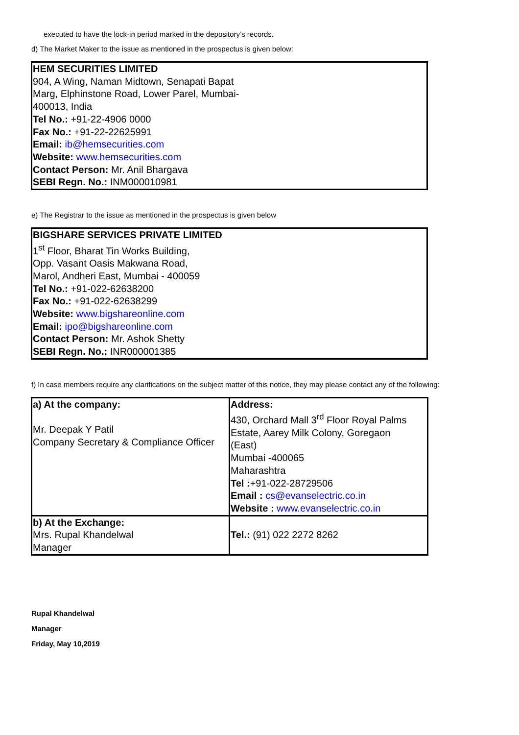executed to have the lock-in period marked in the depository’s records.
d) The Market Maker to the issue as mentioned in the prospectus is given below:
HEM SECURITIES LIMITED
904, A Wing, Naman Midtown, Senapati Bapat
Marg, Elphinstone Road, Lower Parel, Mumbai-
400013, India
Tel No.: +91-22-4906 0000
Fax No.: +91-22-22625991
Email: ib@hemsecurities.com
Website: www.hemsecurities.com
Contact Person: Mr. Anil Bhargava
SEBI Regn. No.: INM000010981
e) The Registrar to the issue as mentioned in the prospectus is given below
BIGSHARE SERVICES PRIVATE LIMITED
1<sup>st</sup> Floor, Bharat Tin Works Building,
Opp. Vasant Oasis Makwana Road,
Marol, Andheri East, Mumbai - 400059
Tel No.: +91-022-62638200
Fax No.: +91-022-62638299
Website: www.bigshareonline.com
Email: ipo@bigshareonline.com
Contact Person: Mr. Ashok Shetty
SEBI Regn. No.: INR000001385
f) In case members require any clarifications on the subject matter of this notice, they may please contact any of the following:
| a) At the company: Mr. Deepak Y Patil Company Secretary & Compliance Officer | Address: 430, Orchard Mall 3<sup>rd</sup> Floor Royal Palms Estate, Aarey Milk Colony, Goregaon (East) Mumbai -400065 Maharashtra Tel : +91-022-28729506 Email : cs@evanselectric.co.in Website : www.evanselectric.co.in |
| b) At the Exchange: Mrs. Rupal Khandelwal Manager | Tel.: (91) 022 2272 8262 |
Rupal Khandelwal
Manager
Friday, May 10,2019